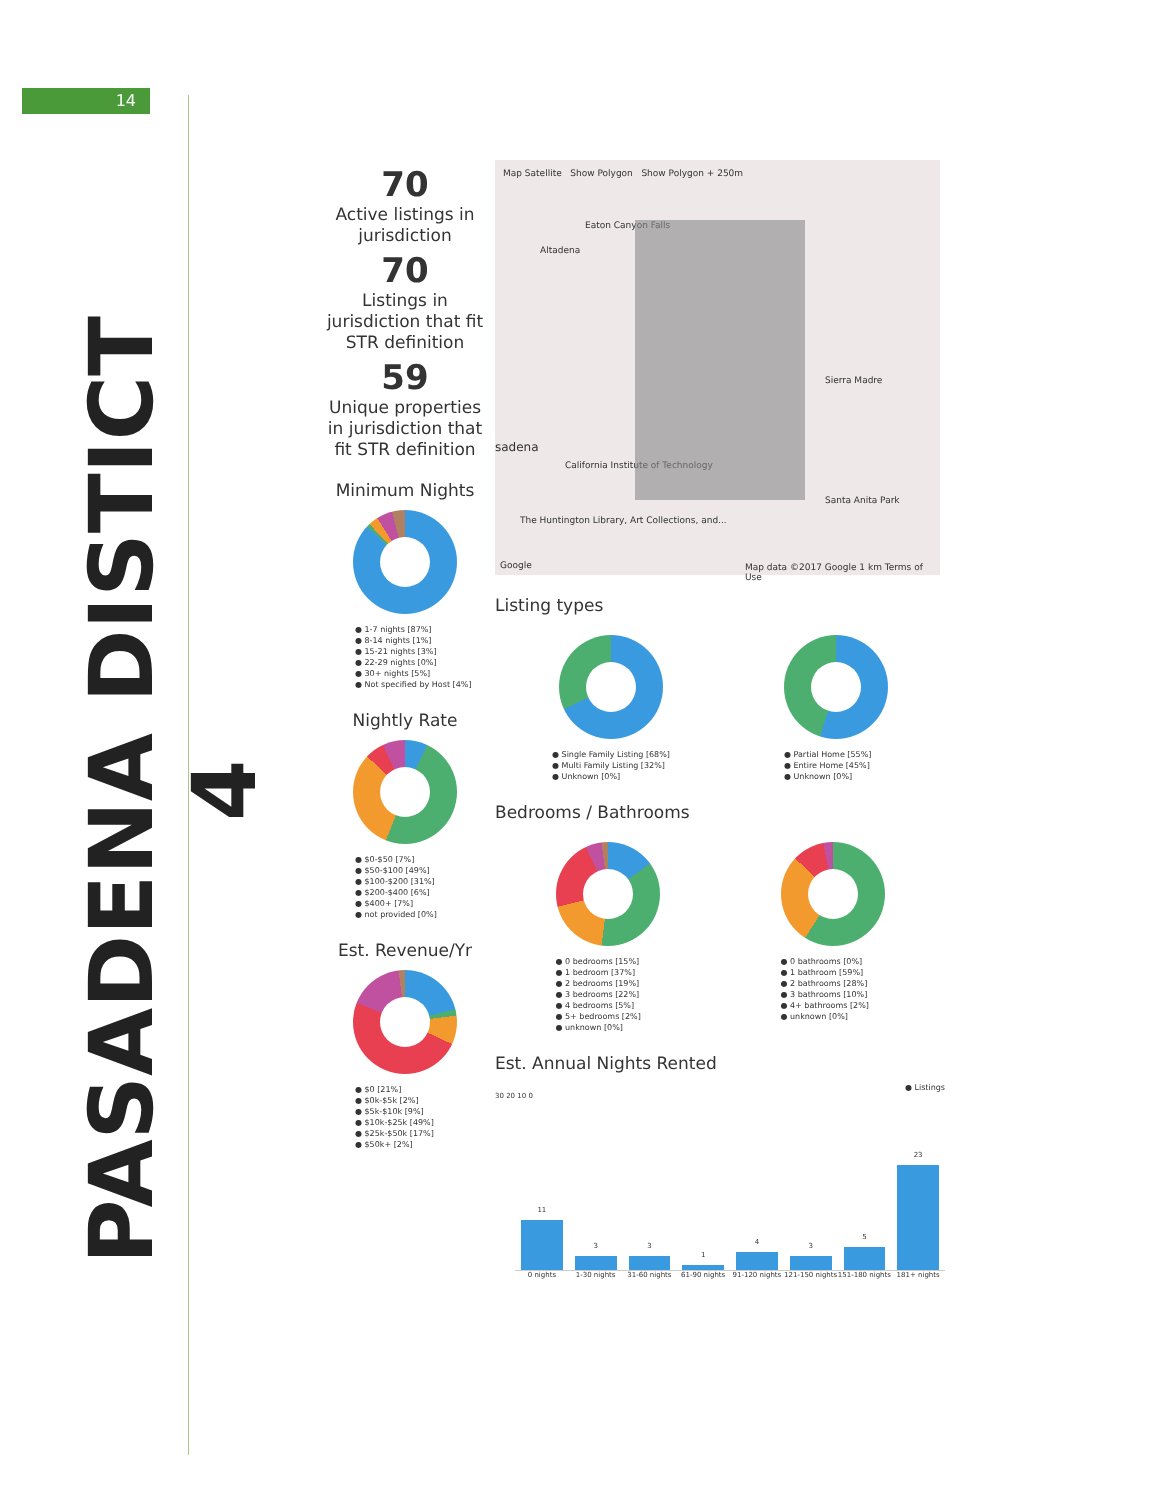14
PASADENA DISTICT 4
70
Active listings in jurisdiction
70
Listings in jurisdiction that fit STR definition
59
Unique properties in jurisdiction that fit STR definition
Minimum Nights
● 1-7 nights [87%]
● 8-14 nights [1%]
● 15-21 nights [3%]
● 22-29 nights [0%]
● 30+ nights [5%]
● Not specified by Host [4%]
Nightly Rate
● $0-$50 [7%]
● $50-$100 [49%]
● $100-$200 [31%]
● $200-$400 [6%]
● $400+ [7%]
● not provided [0%]
Est. Revenue/Yr
● $0 [21%]
● $0k-$5k [2%]
● $5k-$10k [9%]
● $10k-$25k [49%]
● $25k-$50k [17%]
● $50k+ [2%]
Map Satellite Show Polygon Show Polygon + 250m
Eaton Canyon Falls
Altadena
Sierra Madre
sadena
California Institute of Technology
Santa Anita Park
The Huntington Library, Art Collections, and...
Google
Map data ©2017 Google 1 km Terms of Use
Listing types
● Single Family Listing [68%]
● Multi Family Listing [32%]
● Unknown [0%]
● Partial Home [55%]
● Entire Home [45%]
● Unknown [0%]
Bedrooms / Bathrooms
● 0 bedrooms [15%]
● 1 bedroom [37%]
● 2 bedrooms [19%]
● 3 bedrooms [22%]
● 4 bedrooms [5%]
● 5+ bedrooms [2%]
● unknown [0%]
● 0 bathrooms [0%]
● 1 bathroom [59%]
● 2 bathrooms [28%]
● 3 bathrooms [10%]
● 4+ bathrooms [2%]
● unknown [0%]
Est. Annual Nights Rented
● Listings
30 20 10 0
11
3
3
1
4
3
5
23
0 nights 1-30 nights 31-60 nights 61-90 nights 91-120 nights 121-150 nights 151-180 nights 181+ nights